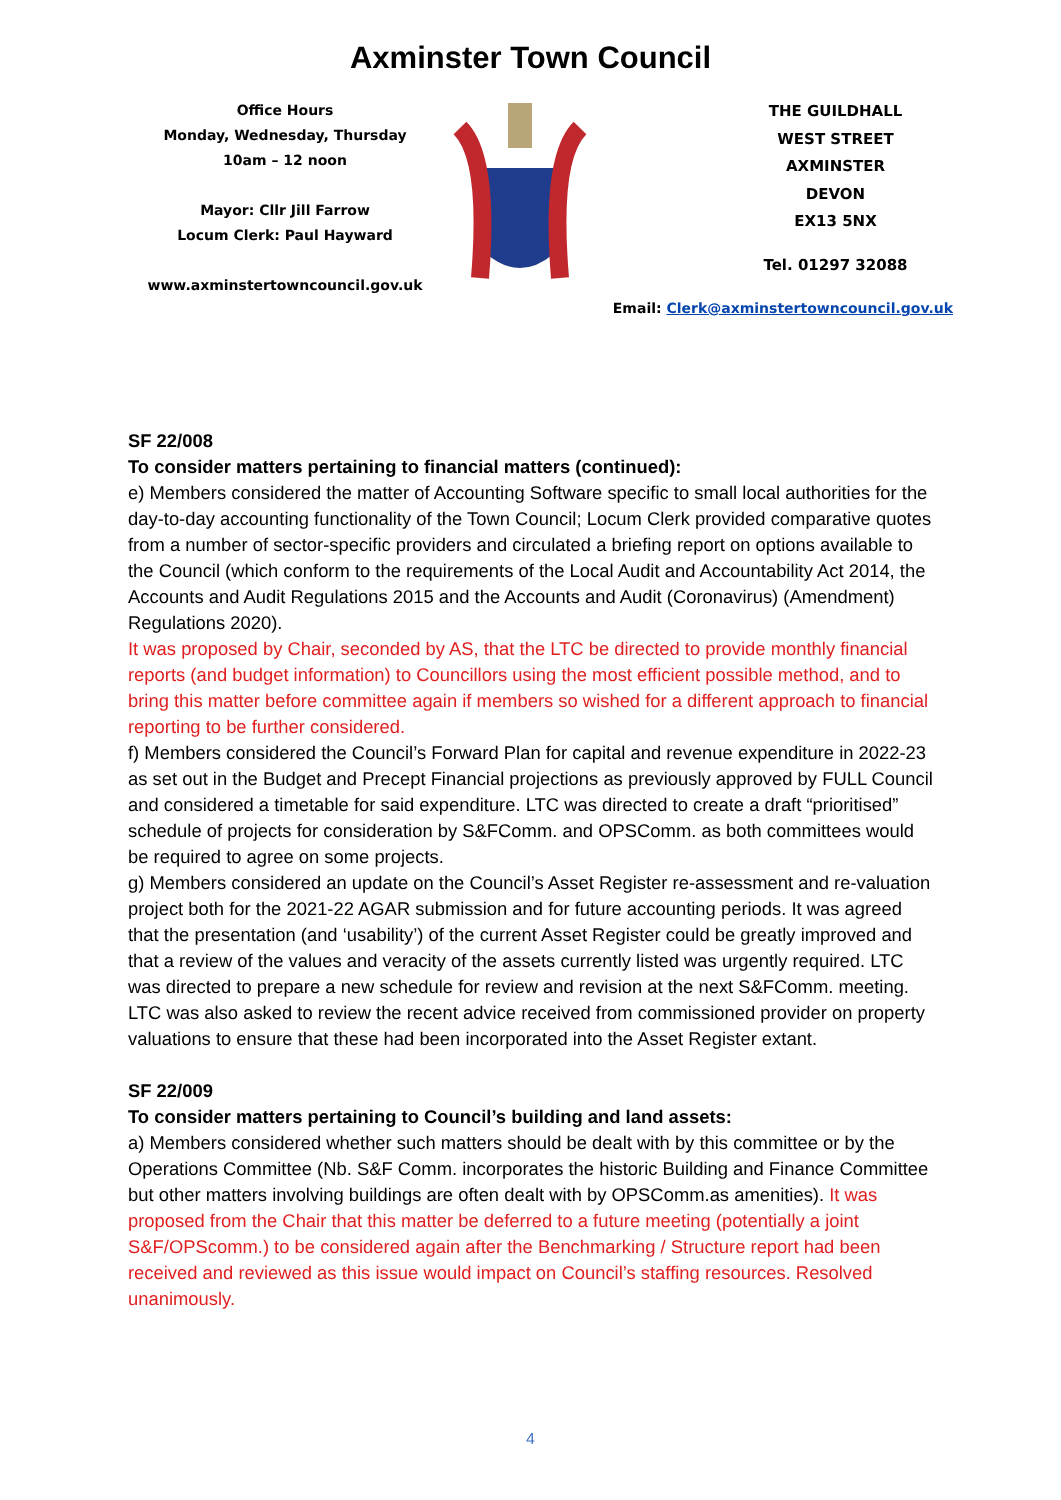Axminster Town Council
Office Hours
Monday, Wednesday, Thursday
10am – 12 noon
Mayor: Cllr Jill Farrow
Locum Clerk: Paul Hayward
www.axminstertowncouncil.gov.uk
THE GUILDHALL
WEST STREET
AXMINSTER
DEVON
EX13 5NX
Tel. 01297 32088
Email: Clerk@axminstertowncouncil.gov.uk
SF 22/008
To consider matters pertaining to financial matters (continued):
e) Members considered the matter of Accounting Software specific to small local authorities for the day-to-day accounting functionality of the Town Council; Locum Clerk provided comparative quotes from a number of sector-specific providers and circulated a briefing report on options available to the Council (which conform to the requirements of the Local Audit and Accountability Act 2014, the Accounts and Audit Regulations 2015 and the Accounts and Audit (Coronavirus) (Amendment) Regulations 2020).
It was proposed by Chair, seconded by AS, that the LTC be directed to provide monthly financial reports (and budget information) to Councillors using the most efficient possible method, and to bring this matter before committee again if members so wished for a different approach to financial reporting to be further considered.
f) Members considered the Council’s Forward Plan for capital and revenue expenditure in 2022-23 as set out in the Budget and Precept Financial projections as previously approved by FULL Council and considered a timetable for said expenditure. LTC was directed to create a draft “prioritised” schedule of projects for consideration by S&FComm. and OPSComm. as both committees would be required to agree on some projects.
g) Members considered an update on the Council’s Asset Register re-assessment and re-valuation project both for the 2021-22 AGAR submission and for future accounting periods. It was agreed that the presentation (and ‘usability’) of the current Asset Register could be greatly improved and that a review of the values and veracity of the assets currently listed was urgently required. LTC was directed to prepare a new schedule for review and revision at the next S&FComm. meeting. LTC was also asked to review the recent advice received from commissioned provider on property valuations to ensure that these had been incorporated into the Asset Register extant.
SF 22/009
To consider matters pertaining to Council’s building and land assets:
a) Members considered whether such matters should be dealt with by this committee or by the Operations Committee (Nb. S&F Comm. incorporates the historic Building and Finance Committee but other matters involving buildings are often dealt with by OPSComm.as amenities). It was proposed from the Chair that this matter be deferred to a future meeting (potentially a joint S&F/OPScomm.) to be considered again after the Benchmarking / Structure report had been received and reviewed as this issue would impact on Council’s staffing resources. Resolved unanimously.
4